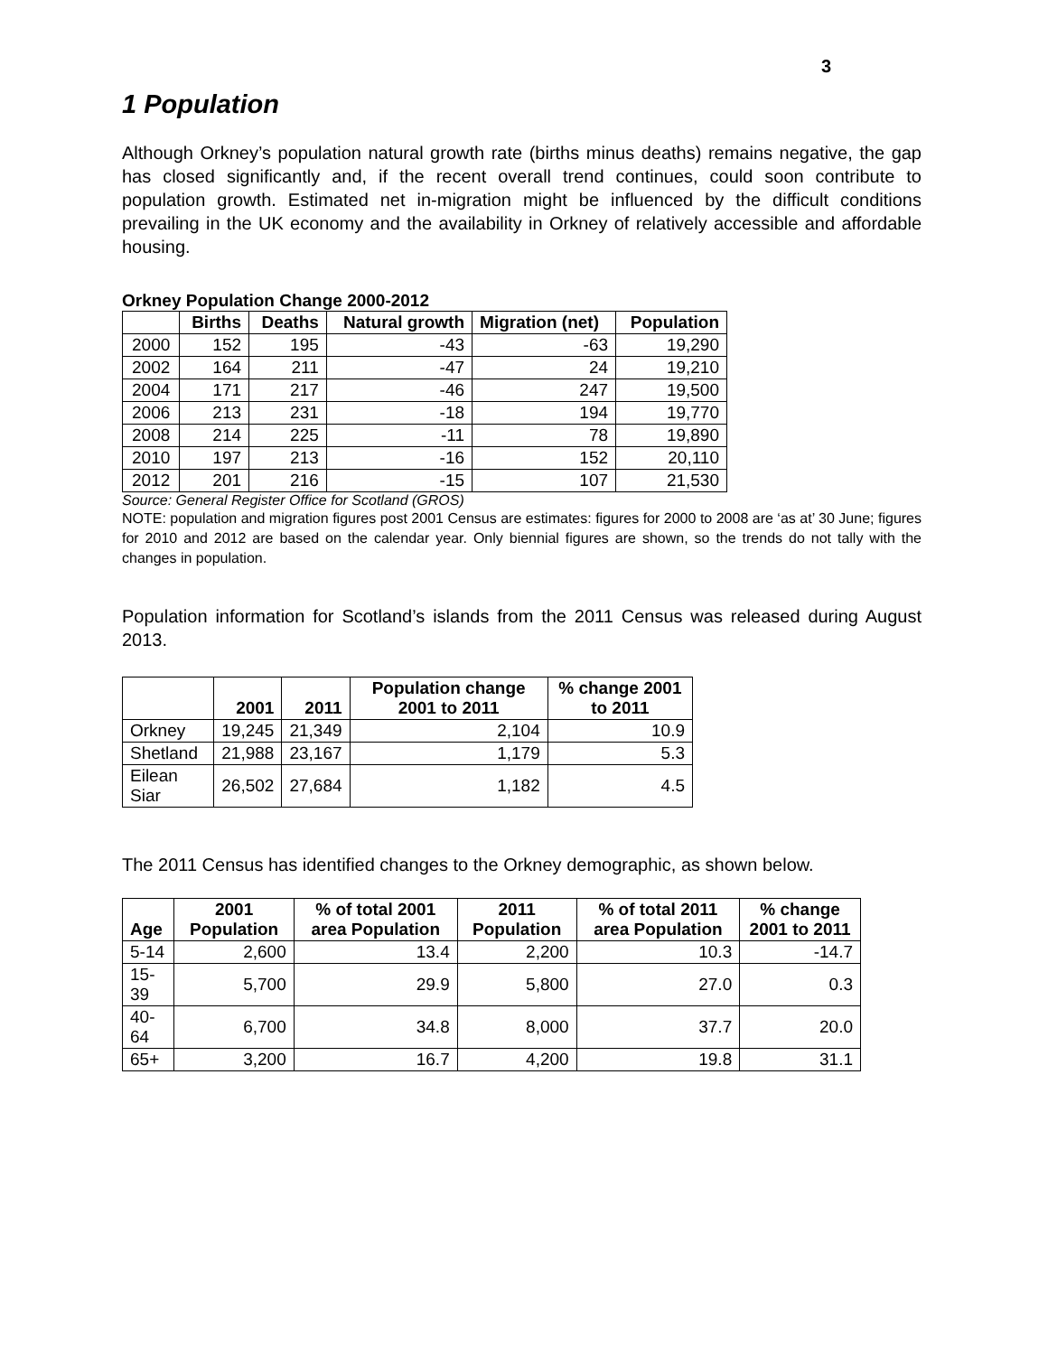3
1 Population
Although Orkney’s population natural growth rate (births minus deaths) remains negative, the gap has closed significantly and, if the recent overall trend continues, could soon contribute to population growth. Estimated net in-migration might be influenced by the difficult conditions prevailing in the UK economy and the availability in Orkney of relatively accessible and affordable housing.
Orkney Population Change 2000-2012
| | Births | Deaths | Natural growth | Migration (net) | Population |
| --- | --- | --- | --- | --- | --- |
| 2000 | 152 | 195 | -43 | -63 | 19,290 |
| 2002 | 164 | 211 | -47 | 24 | 19,210 |
| 2004 | 171 | 217 | -46 | 247 | 19,500 |
| 2006 | 213 | 231 | -18 | 194 | 19,770 |
| 2008 | 214 | 225 | -11 | 78 | 19,890 |
| 2010 | 197 | 213 | -16 | 152 | 20,110 |
| 2012 | 201 | 216 | -15 | 107 | 21,530 |
Source: General Register Office for Scotland (GROS)
NOTE: population and migration figures post 2001 Census are estimates: figures for 2000 to 2008 are ‘as at’ 30 June; figures for 2010 and 2012 are based on the calendar year. Only biennial figures are shown, so the trends do not tally with the changes in population.
Population information for Scotland’s islands from the 2011 Census was released during August 2013.
| | 2001 | 2011 | Population change 2001 to 2011 | % change 2001 to 2011 |
| --- | --- | --- | --- | --- |
| Orkney | 19,245 | 21,349 | 2,104 | 10.9 |
| Shetland | 21,988 | 23,167 | 1,179 | 5.3 |
| Eilean Siar | 26,502 | 27,684 | 1,182 | 4.5 |
The 2011 Census has identified changes to the Orkney demographic, as shown below.
| Age | 2001 Population | % of total 2001 area Population | 2011 Population | % of total 2011 area Population | % change 2001 to 2011 |
| --- | --- | --- | --- | --- | --- |
| 5-14 | 2,600 | 13.4 | 2,200 | 10.3 | -14.7 |
| 15-39 | 5,700 | 29.9 | 5,800 | 27.0 | 0.3 |
| 40-64 | 6,700 | 34.8 | 8,000 | 37.7 | 20.0 |
| 65+ | 3,200 | 16.7 | 4,200 | 19.8 | 31.1 |